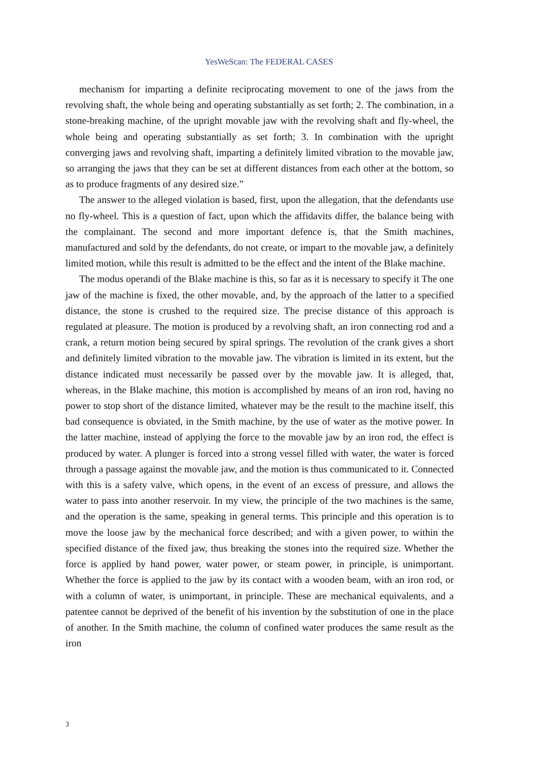YesWeScan: The FEDERAL CASES
mechanism for imparting a definite reciprocating movement to one of the jaws from the revolving shaft, the whole being and operating substantially as set forth; 2. The combination, in a stone-breaking machine, of the upright movable jaw with the revolving shaft and fly-wheel, the whole being and operating substantially as set forth; 3. In combination with the upright converging jaws and revolving shaft, imparting a definitely limited vibration to the movable jaw, so arranging the jaws that they can be set at different distances from each other at the bottom, so as to produce fragments of any desired size.”
The answer to the alleged violation is based, first, upon the allegation, that the defendants use no fly-wheel. This is a question of fact, upon which the affidavits differ, the balance being with the complainant. The second and more important defence is, that the Smith machines, manufactured and sold by the defendants, do not create, or impart to the movable jaw, a definitely limited motion, while this result is admitted to be the effect and the intent of the Blake machine.
The modus operandi of the Blake machine is this, so far as it is necessary to specify it The one jaw of the machine is fixed, the other movable, and, by the approach of the latter to a specified distance, the stone is crushed to the required size. The precise distance of this approach is regulated at pleasure. The motion is produced by a revolving shaft, an iron connecting rod and a crank, a return motion being secured by spiral springs. The revolution of the crank gives a short and definitely limited vibration to the movable jaw. The vibration is limited in its extent, but the distance indicated must necessarily be passed over by the movable jaw. It is alleged, that, whereas, in the Blake machine, this motion is accomplished by means of an iron rod, having no power to stop short of the distance limited, whatever may be the result to the machine itself, this bad consequence is obviated, in the Smith machine, by the use of water as the motive power. In the latter machine, instead of applying the force to the movable jaw by an iron rod, the effect is produced by water. A plunger is forced into a strong vessel filled with water, the water is forced through a passage against the movable jaw, and the motion is thus communicated to it. Connected with this is a safety valve, which opens, in the event of an excess of pressure, and allows the water to pass into another reservoir. In my view, the principle of the two machines is the same, and the operation is the same, speaking in general terms. This principle and this operation is to move the loose jaw by the mechanical force described; and with a given power, to within the specified distance of the fixed jaw, thus breaking the stones into the required size. Whether the force is applied by hand power, water power, or steam power, in principle, is unimportant. Whether the force is applied to the jaw by its contact with a wooden beam, with an iron rod, or with a column of water, is unimportant, in principle. These are mechanical equivalents, and a patentee cannot be deprived of the benefit of his invention by the substitution of one in the place of another. In the Smith machine, the column of confined water produces the same result as the iron
3